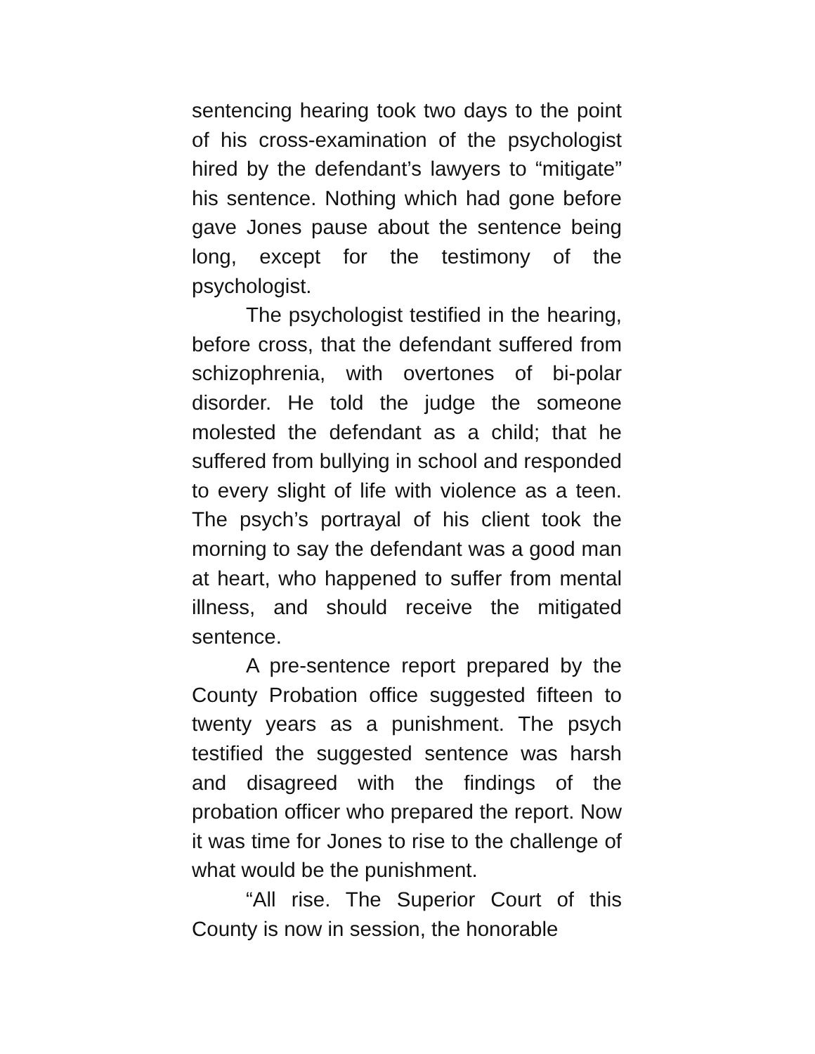sentencing hearing took two days to the point of his cross-examination of the psychologist hired by the defendant’s lawyers to “mitigate” his sentence. Nothing which had gone before gave Jones pause about the sentence being long, except for the testimony of the psychologist.
The psychologist testified in the hearing, before cross, that the defendant suffered from schizophrenia, with overtones of bi-polar disorder. He told the judge the someone molested the defendant as a child; that he suffered from bullying in school and responded to every slight of life with violence as a teen. The psych’s portrayal of his client took the morning to say the defendant was a good man at heart, who happened to suffer from mental illness, and should receive the mitigated sentence.
A pre-sentence report prepared by the County Probation office suggested fifteen to twenty years as a punishment. The psych testified the suggested sentence was harsh and disagreed with the findings of the probation officer who prepared the report. Now it was time for Jones to rise to the challenge of what would be the punishment.
“All rise. The Superior Court of this County is now in session, the honorable